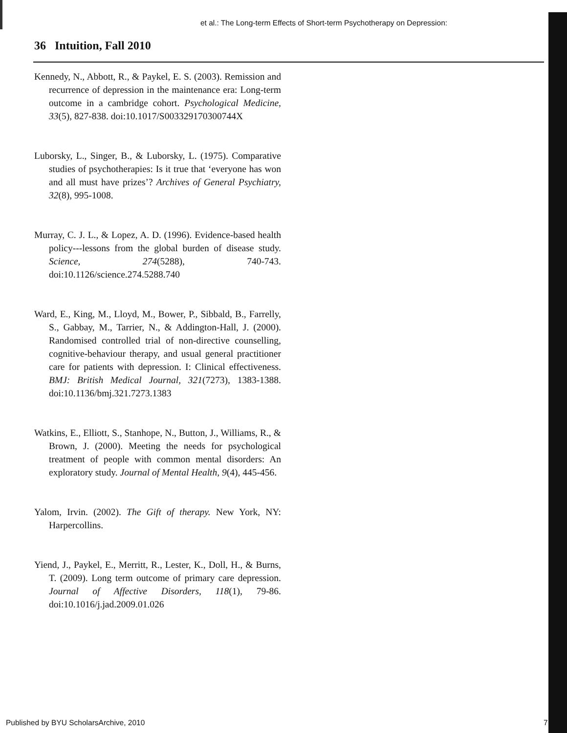et al.: The Long-term Effects of Short-term Psychotherapy on Depression:
36 Intuition, Fall 2010
Kennedy, N., Abbott, R., & Paykel, E. S. (2003). Remission and recurrence of depression in the maintenance era: Long-term outcome in a cambridge cohort. Psychological Medicine, 33(5), 827-838. doi:10.1017/S003329170300744X
Luborsky, L., Singer, B., & Luborsky, L. (1975). Comparative studies of psychotherapies: Is it true that ‘everyone has won and all must have prizes’? Archives of General Psychiatry, 32(8), 995-1008.
Murray, C. J. L., & Lopez, A. D. (1996). Evidence-based health policy---lessons from the global burden of disease study. Science, 274(5288), 740-743. doi:10.1126/science.274.5288.740
Ward, E., King, M., Lloyd, M., Bower, P., Sibbald, B., Farrelly, S., Gabbay, M., Tarrier, N., & Addington-Hall, J. (2000). Randomised controlled trial of non-directive counselling, cognitive-behaviour therapy, and usual general practitioner care for patients with depression. I: Clinical effectiveness. BMJ: British Medical Journal, 321(7273), 1383-1388. doi:10.1136/bmj.321.7273.1383
Watkins, E., Elliott, S., Stanhope, N., Button, J., Williams, R., & Brown, J. (2000). Meeting the needs for psychological treatment of people with common mental disorders: An exploratory study. Journal of Mental Health, 9(4), 445-456.
Yalom, Irvin. (2002). The Gift of therapy. New York, NY: Harpercollins.
Yiend, J., Paykel, E., Merritt, R., Lester, K., Doll, H., & Burns, T. (2009). Long term outcome of primary care depression. Journal of Affective Disorders, 118(1), 79-86. doi:10.1016/j.jad.2009.01.026
Published by BYU ScholarsArchive, 2010
7